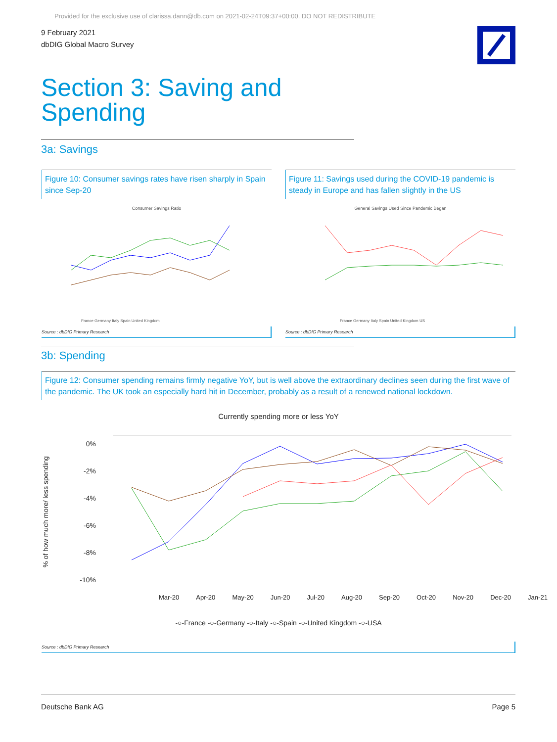Provided for the exclusive use of clarissa.dann@db.com on 2021-02-24T09:37+00:00. DO NOT REDISTRIBUTE
9 February 2021
dbDIG Global Macro Survey
Section 3: Saving and
Spending
3a: Savings
Figure 10: Consumer savings rates have risen sharply in Spain since Sep-20
Consumer Savings Ratio
France Germany Italy Spain United Kingdom
Source : dbDIG Primary Research
Figure 11: Savings used during the COVID-19 pandemic is steady in Europe and has fallen slightly in the US
General Savings Used Since Pandemic Began
France Germany Italy Spain United Kingdom US
Source : dbDIG Primary Research
3b: Spending
Figure 12: Consumer spending remains firmly negative YoY, but is well above the extraordinary declines seen during the first wave of the pandemic. The UK took an especially hard hit in December, probably as a result of a renewed national lockdown.
Currently spending more or less YoY
% of how much more/ less spending
0%
-2%
-4%
-6%
-8%
-10%
Mar-20 Apr-20 May-20 Jun-20 Jul-20 Aug-20 Sep-20 Oct-20 Nov-20 Dec-20 Jan-21
-○-France -○-Germany -○-Italy -○-Spain -○-United Kingdom -○-USA
Source : dbDIG Primary Research
Deutsche Bank AG Page 5